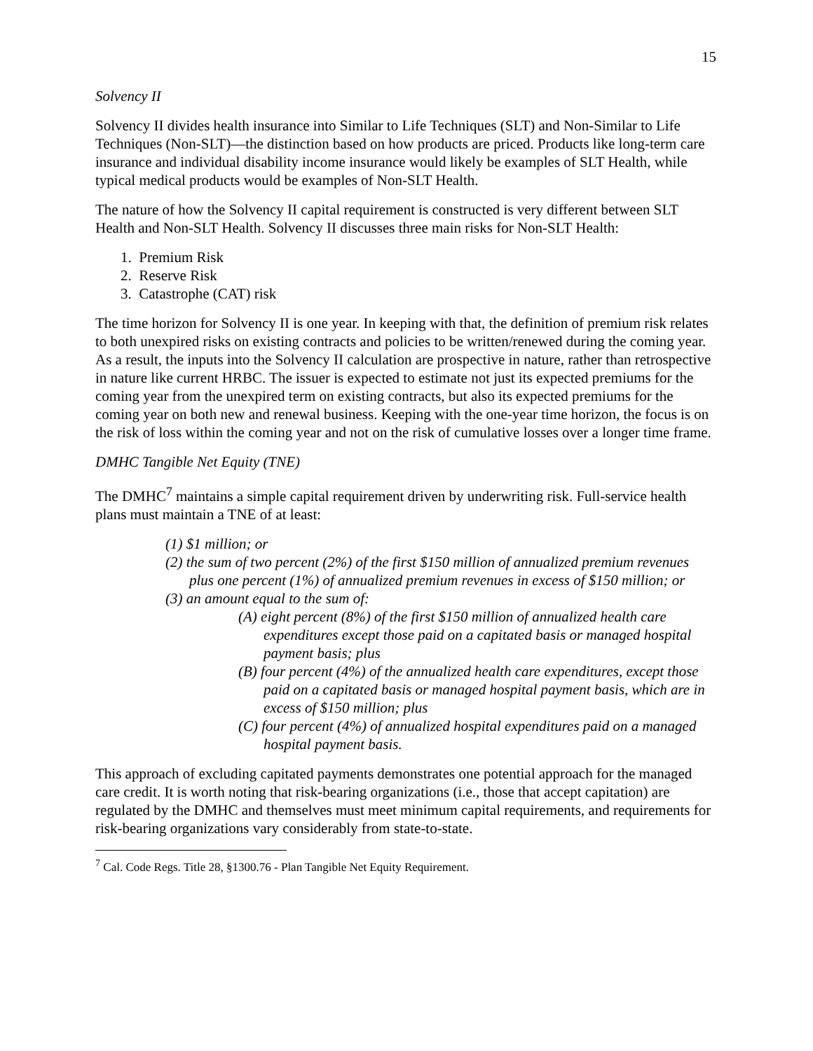15
Solvency II
Solvency II divides health insurance into Similar to Life Techniques (SLT) and Non-Similar to Life Techniques (Non-SLT)—the distinction based on how products are priced. Products like long-term care insurance and individual disability income insurance would likely be examples of SLT Health, while typical medical products would be examples of Non-SLT Health.
The nature of how the Solvency II capital requirement is constructed is very different between SLT Health and Non-SLT Health. Solvency II discusses three main risks for Non-SLT Health:
1. Premium Risk
2. Reserve Risk
3. Catastrophe (CAT) risk
The time horizon for Solvency II is one year. In keeping with that, the definition of premium risk relates to both unexpired risks on existing contracts and policies to be written/renewed during the coming year. As a result, the inputs into the Solvency II calculation are prospective in nature, rather than retrospective in nature like current HRBC. The issuer is expected to estimate not just its expected premiums for the coming year from the unexpired term on existing contracts, but also its expected premiums for the coming year on both new and renewal business. Keeping with the one-year time horizon, the focus is on the risk of loss within the coming year and not on the risk of cumulative losses over a longer time frame.
DMHC Tangible Net Equity (TNE)
The DMHC<sup>7</sup> maintains a simple capital requirement driven by underwriting risk. Full-service health plans must maintain a TNE of at least:
(1) $1 million; or
(2) the sum of two percent (2%) of the first $150 million of annualized premium revenues plus one percent (1%) of annualized premium revenues in excess of $150 million; or
(3) an amount equal to the sum of:
(A) eight percent (8%) of the first $150 million of annualized health care expenditures except those paid on a capitated basis or managed hospital payment basis; plus
(B) four percent (4%) of the annualized health care expenditures, except those paid on a capitated basis or managed hospital payment basis, which are in excess of $150 million; plus
(C) four percent (4%) of annualized hospital expenditures paid on a managed hospital payment basis.
This approach of excluding capitated payments demonstrates one potential approach for the managed care credit. It is worth noting that risk-bearing organizations (i.e., those that accept capitation) are regulated by the DMHC and themselves must meet minimum capital requirements, and requirements for risk-bearing organizations vary considerably from state-to-state.
<sup>7</sup> Cal. Code Regs. Title 28, §1300.76 - Plan Tangible Net Equity Requirement.